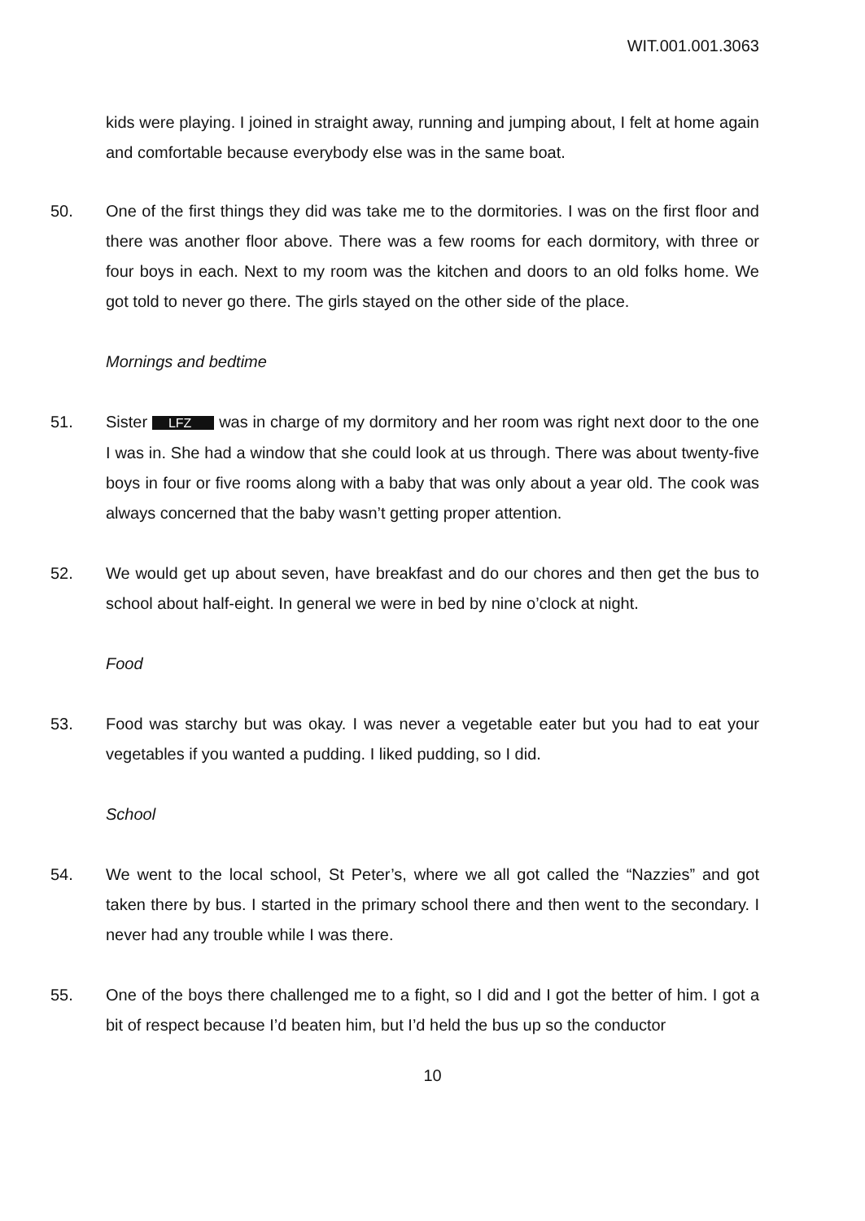WIT.001.001.3063
kids were playing. I joined in straight away, running and jumping about, I felt at home again and comfortable because everybody else was in the same boat.
50. One of the first things they did was take me to the dormitories. I was on the first floor and there was another floor above. There was a few rooms for each dormitory, with three or four boys in each. Next to my room was the kitchen and doors to an old folks home. We got told to never go there. The girls stayed on the other side of the place.
Mornings and bedtime
51. Sister LFZ was in charge of my dormitory and her room was right next door to the one I was in. She had a window that she could look at us through. There was about twenty-five boys in four or five rooms along with a baby that was only about a year old. The cook was always concerned that the baby wasn’t getting proper attention.
52. We would get up about seven, have breakfast and do our chores and then get the bus to school about half-eight. In general we were in bed by nine o’clock at night.
Food
53. Food was starchy but was okay. I was never a vegetable eater but you had to eat your vegetables if you wanted a pudding. I liked pudding, so I did.
School
54. We went to the local school, St Peter’s, where we all got called the “Nazzies” and got taken there by bus. I started in the primary school there and then went to the secondary. I never had any trouble while I was there.
55. One of the boys there challenged me to a fight, so I did and I got the better of him. I got a bit of respect because I’d beaten him, but I’d held the bus up so the conductor
10